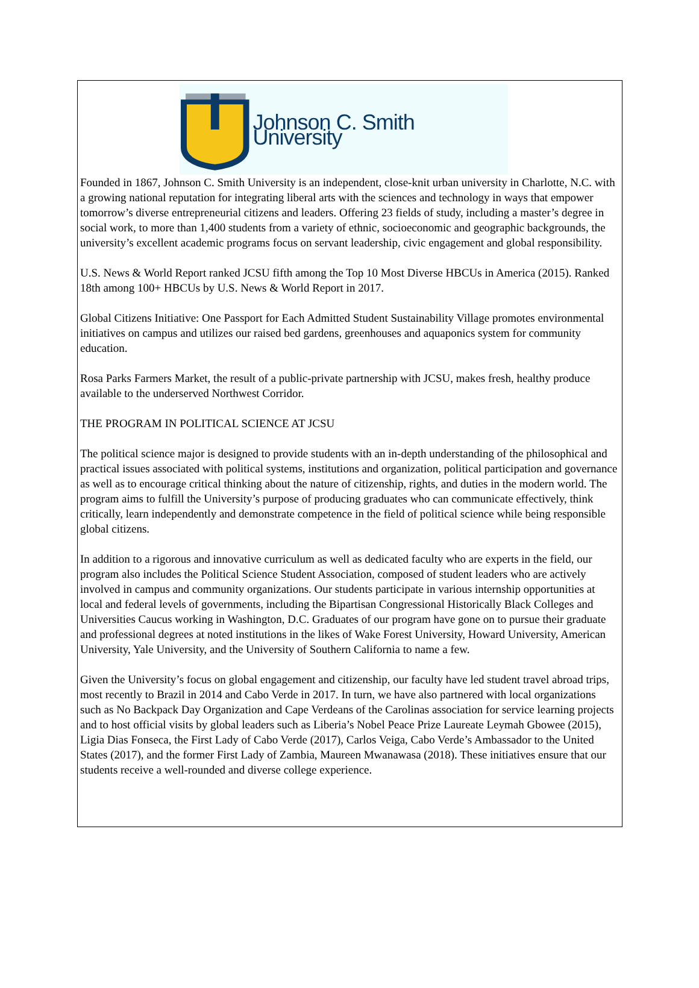Johnson C. Smith University
Founded in 1867, Johnson C. Smith University is an independent, close-knit urban university in Charlotte, N.C. with a growing national reputation for integrating liberal arts with the sciences and technology in ways that empower tomorrow’s diverse entrepreneurial citizens and leaders. Offering 23 fields of study, including a master’s degree in social work, to more than 1,400 students from a variety of ethnic, socioeconomic and geographic backgrounds, the university’s excellent academic programs focus on servant leadership, civic engagement and global responsibility.
U.S. News & World Report ranked JCSU fifth among the Top 10 Most Diverse HBCUs in America (2015). Ranked 18th among 100+ HBCUs by U.S. News & World Report in 2017.
Global Citizens Initiative: One Passport for Each Admitted Student Sustainability Village promotes environmental initiatives on campus and utilizes our raised bed gardens, greenhouses and aquaponics system for community education.
Rosa Parks Farmers Market, the result of a public-private partnership with JCSU, makes fresh, healthy produce available to the underserved Northwest Corridor.
THE PROGRAM IN POLITICAL SCIENCE AT JCSU
The political science major is designed to provide students with an in-depth understanding of the philosophical and practical issues associated with political systems, institutions and organization, political participation and governance as well as to encourage critical thinking about the nature of citizenship, rights, and duties in the modern world. The program aims to fulfill the University’s purpose of producing graduates who can communicate effectively, think critically, learn independently and demonstrate competence in the field of political science while being responsible global citizens.
In addition to a rigorous and innovative curriculum as well as dedicated faculty who are experts in the field, our program also includes the Political Science Student Association, composed of student leaders who are actively involved in campus and community organizations. Our students participate in various internship opportunities at local and federal levels of governments, including the Bipartisan Congressional Historically Black Colleges and Universities Caucus working in Washington, D.C. Graduates of our program have gone on to pursue their graduate and professional degrees at noted institutions in the likes of Wake Forest University, Howard University, American University, Yale University, and the University of Southern California to name a few.
Given the University’s focus on global engagement and citizenship, our faculty have led student travel abroad trips, most recently to Brazil in 2014 and Cabo Verde in 2017. In turn, we have also partnered with local organizations such as No Backpack Day Organization and Cape Verdeans of the Carolinas association for service learning projects and to host official visits by global leaders such as Liberia’s Nobel Peace Prize Laureate Leymah Gbowee (2015), Ligia Dias Fonseca, the First Lady of Cabo Verde (2017), Carlos Veiga, Cabo Verde’s Ambassador to the United States (2017), and the former First Lady of Zambia, Maureen Mwanawasa (2018). These initiatives ensure that our students receive a well-rounded and diverse college experience.